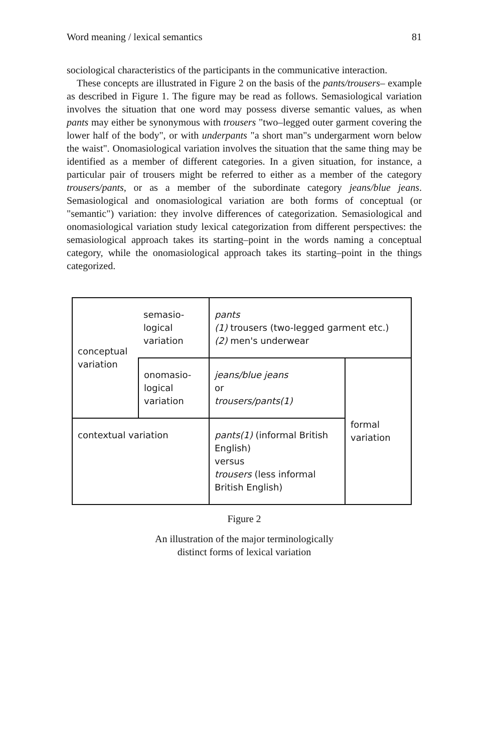Word meaning / lexical semantics 81
sociological characteristics of the participants in the communicative interaction.
These concepts are illustrated in Figure 2 on the basis of the pants/trousers– example as described in Figure 1. The figure may be read as follows. Semasiological variation involves the situation that one word may possess diverse semantic values, as when pants may either be synonymous with trousers "two–legged outer garment covering the lower half of the body", or with underpants "a short man"s undergarment worn below the waist". Onomasiological variation involves the situation that the same thing may be identified as a member of different categories. In a given situation, for instance, a particular pair of trousers might be referred to either as a member of the category trousers/pants, or as a member of the subordinate category jeans/blue jeans. Semasiological and onomasiological variation are both forms of conceptual (or "semantic") variation: they involve differences of categorization. Semasiological and onomasiological variation study lexical categorization from different perspectives: the semasiological approach takes its starting–point in the words naming a conceptual category, while the onomasiological approach takes its starting–point in the things categorized.
| conceptual variation | semasio- logical variation | pants (1) trousers (two-legged garment etc.) (2) men's underwear | |
| | onomasio- logical variation | jeans/blue jeans or trousers/pants(1) | formal variation |
| contextual variation | | pants(1) (informal British English) versus trousers (less informal British English) | |
Figure 2
An illustration of the major terminologically
distinct forms of lexical variation